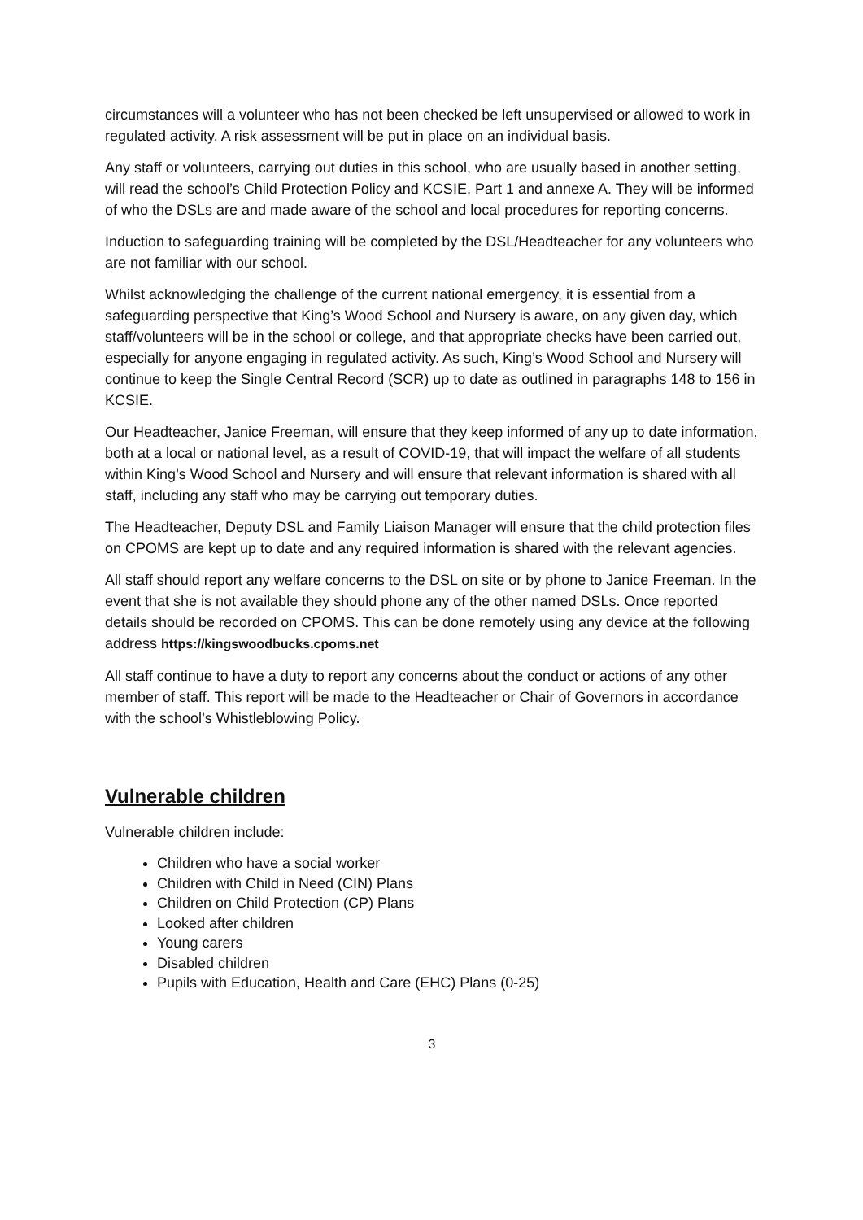circumstances will a volunteer who has not been checked be left unsupervised or allowed to work in regulated activity. A risk assessment will be put in place on an individual basis.
Any staff or volunteers, carrying out duties in this school, who are usually based in another setting, will read the school’s Child Protection Policy and KCSIE, Part 1 and annexe A. They will be informed of who the DSLs are and made aware of the school and local procedures for reporting concerns.
Induction to safeguarding training will be completed by the DSL/Headteacher for any volunteers who are not familiar with our school.
Whilst acknowledging the challenge of the current national emergency, it is essential from a safeguarding perspective that King’s Wood School and Nursery is aware, on any given day, which staff/volunteers will be in the school or college, and that appropriate checks have been carried out, especially for anyone engaging in regulated activity. As such, King’s Wood School and Nursery will continue to keep the Single Central Record (SCR) up to date as outlined in paragraphs 148 to 156 in KCSIE.
Our Headteacher, Janice Freeman, will ensure that they keep informed of any up to date information, both at a local or national level, as a result of COVID-19, that will impact the welfare of all students within King’s Wood School and Nursery and will ensure that relevant information is shared with all staff, including any staff who may be carrying out temporary duties.
The Headteacher, Deputy DSL and Family Liaison Manager will ensure that the child protection files on CPOMS are kept up to date and any required information is shared with the relevant agencies.
All staff should report any welfare concerns to the DSL on site or by phone to Janice Freeman. In the event that she is not available they should phone any of the other named DSLs. Once reported details should be recorded on CPOMS. This can be done remotely using any device at the following address https://kingswoodbucks.cpoms.net
All staff continue to have a duty to report any concerns about the conduct or actions of any other member of staff. This report will be made to the Headteacher or Chair of Governors in accordance with the school’s Whistleblowing Policy.
Vulnerable children
Vulnerable children include:
Children who have a social worker
Children with Child in Need (CIN) Plans
Children on Child Protection (CP) Plans
Looked after children
Young carers
Disabled children
Pupils with Education, Health and Care (EHC) Plans (0-25)
3